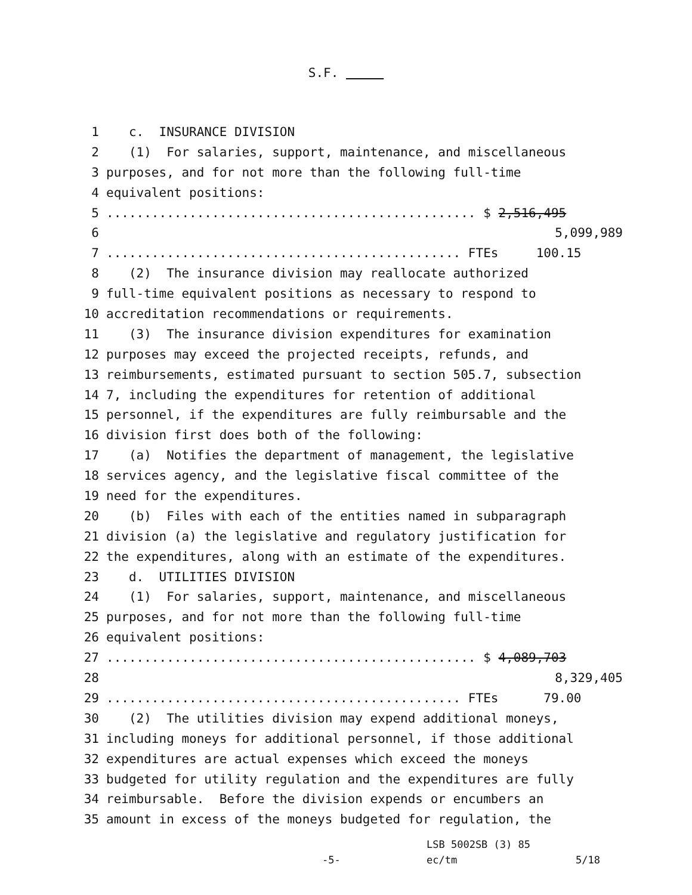S.F.
1 c. INSURANCE DIVISION
2 (1) For salaries, support, maintenance, and miscellaneous
3 purposes, and for not more than the following full-time
4 equivalent positions:
5................................................. $ 2,516,495
6 5,099,989
7............................................... FTEs 100.15
8 (2) The insurance division may reallocate authorized
9 full-time equivalent positions as necessary to respond to
10 accreditation recommendations or requirements.
11 (3) The insurance division expenditures for examination
12 purposes may exceed the projected receipts, refunds, and
13 reimbursements, estimated pursuant to section 505.7, subsection
14 7, including the expenditures for retention of additional
15 personnel, if the expenditures are fully reimbursable and the
16 division first does both of the following:
17 (a) Notifies the department of management, the legislative
18 services agency, and the legislative fiscal committee of the
19 need for the expenditures.
20 (b) Files with each of the entities named in subparagraph
21 division (a) the legislative and regulatory justification for
22 the expenditures, along with an estimate of the expenditures.
23 d. UTILITIES DIVISION
24 (1) For salaries, support, maintenance, and miscellaneous
25 purposes, and for not more than the following full-time
26 equivalent positions:
27................................................. $ 4,089,703
28 8,329,405
29............................................... FTEs 79.00
30 (2) The utilities division may expend additional moneys,
31 including moneys for additional personnel, if those additional
32 expenditures are actual expenses which exceed the moneys
33 budgeted for utility regulation and the expenditures are fully
34 reimbursable. Before the division expends or encumbers an
35 amount in excess of the moneys budgeted for regulation, the
LSB 5002SB (3) 85
-5- ec/tm 5/18